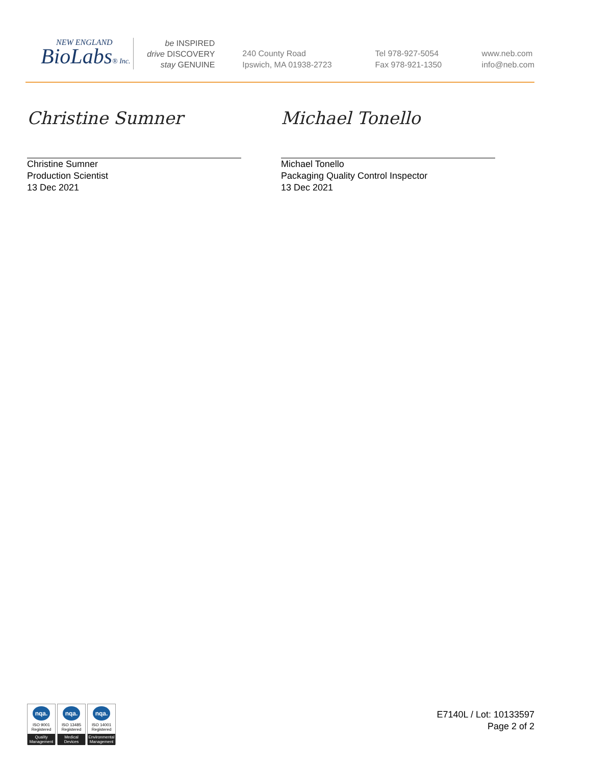NEW ENGLAND
BioLabs® Inc.
be INSPIRED
drive DISCOVERY
stay GENUINE
240 County Road
Ipswich, MA 01938-2723
Tel 978-927-5054
Fax 978-921-1350
www.neb.com
info@neb.com
Christine Sumner
Christine Sumner
Production Scientist
13 Dec 2021
Michael Tonello
Michael Tonello
Packaging Quality Control Inspector
13 Dec 2021
nqa.
ISO 9001
Registered
Quality Management
nqa.
ISO 13485
Registered
Medical Devices
nqa.
ISO 14001
Registered
Environmental Management
E7140L / Lot: 10133597
Page 2 of 2